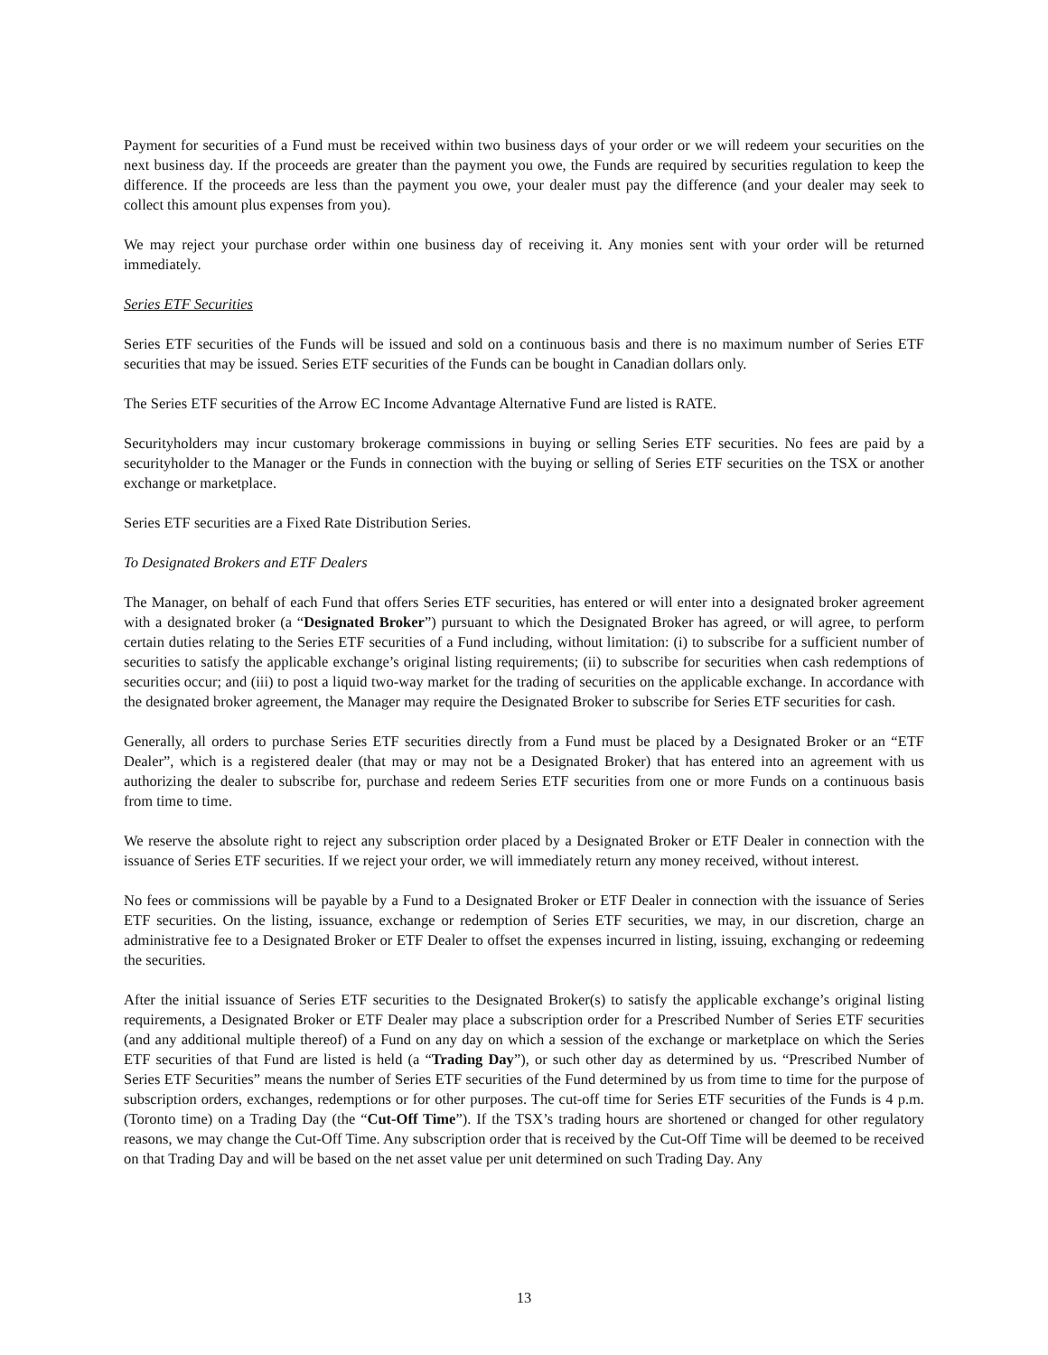Payment for securities of a Fund must be received within two business days of your order or we will redeem your securities on the next business day. If the proceeds are greater than the payment you owe, the Funds are required by securities regulation to keep the difference. If the proceeds are less than the payment you owe, your dealer must pay the difference (and your dealer may seek to collect this amount plus expenses from you).
We may reject your purchase order within one business day of receiving it. Any monies sent with your order will be returned immediately.
Series ETF Securities
Series ETF securities of the Funds will be issued and sold on a continuous basis and there is no maximum number of Series ETF securities that may be issued. Series ETF securities of the Funds can be bought in Canadian dollars only.
The Series ETF securities of the Arrow EC Income Advantage Alternative Fund are listed is RATE.
Securityholders may incur customary brokerage commissions in buying or selling Series ETF securities. No fees are paid by a securityholder to the Manager or the Funds in connection with the buying or selling of Series ETF securities on the TSX or another exchange or marketplace.
Series ETF securities are a Fixed Rate Distribution Series.
To Designated Brokers and ETF Dealers
The Manager, on behalf of each Fund that offers Series ETF securities, has entered or will enter into a designated broker agreement with a designated broker (a “Designated Broker”) pursuant to which the Designated Broker has agreed, or will agree, to perform certain duties relating to the Series ETF securities of a Fund including, without limitation: (i) to subscribe for a sufficient number of securities to satisfy the applicable exchange’s original listing requirements; (ii) to subscribe for securities when cash redemptions of securities occur; and (iii) to post a liquid two-way market for the trading of securities on the applicable exchange. In accordance with the designated broker agreement, the Manager may require the Designated Broker to subscribe for Series ETF securities for cash.
Generally, all orders to purchase Series ETF securities directly from a Fund must be placed by a Designated Broker or an “ETF Dealer”, which is a registered dealer (that may or may not be a Designated Broker) that has entered into an agreement with us authorizing the dealer to subscribe for, purchase and redeem Series ETF securities from one or more Funds on a continuous basis from time to time.
We reserve the absolute right to reject any subscription order placed by a Designated Broker or ETF Dealer in connection with the issuance of Series ETF securities. If we reject your order, we will immediately return any money received, without interest.
No fees or commissions will be payable by a Fund to a Designated Broker or ETF Dealer in connection with the issuance of Series ETF securities. On the listing, issuance, exchange or redemption of Series ETF securities, we may, in our discretion, charge an administrative fee to a Designated Broker or ETF Dealer to offset the expenses incurred in listing, issuing, exchanging or redeeming the securities.
After the initial issuance of Series ETF securities to the Designated Broker(s) to satisfy the applicable exchange’s original listing requirements, a Designated Broker or ETF Dealer may place a subscription order for a Prescribed Number of Series ETF securities (and any additional multiple thereof) of a Fund on any day on which a session of the exchange or marketplace on which the Series ETF securities of that Fund are listed is held (a “Trading Day”), or such other day as determined by us. “Prescribed Number of Series ETF Securities” means the number of Series ETF securities of the Fund determined by us from time to time for the purpose of subscription orders, exchanges, redemptions or for other purposes. The cut-off time for Series ETF securities of the Funds is 4 p.m. (Toronto time) on a Trading Day (the “Cut-Off Time”). If the TSX’s trading hours are shortened or changed for other regulatory reasons, we may change the Cut-Off Time. Any subscription order that is received by the Cut-Off Time will be deemed to be received on that Trading Day and will be based on the net asset value per unit determined on such Trading Day. Any
13